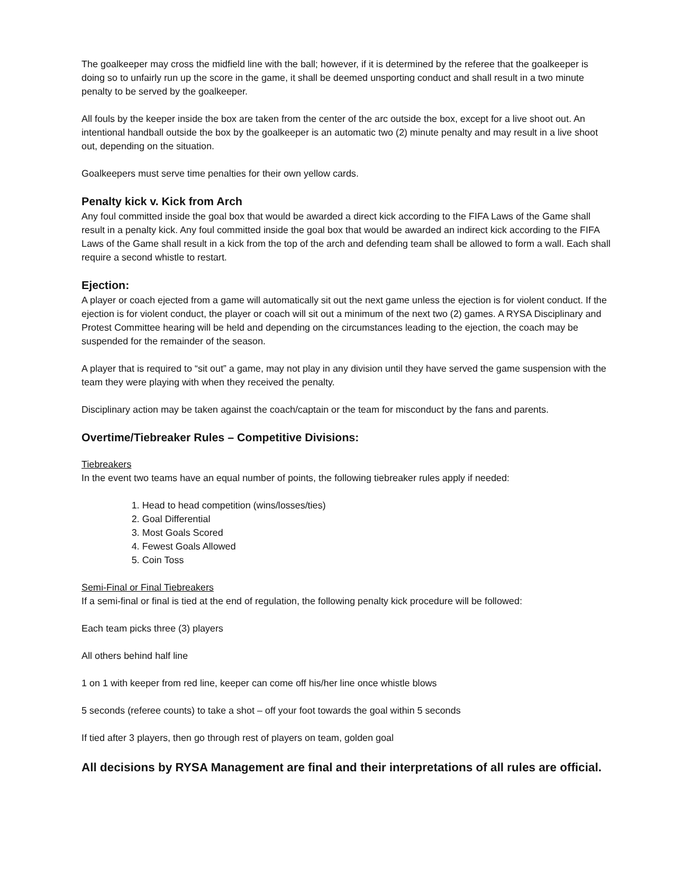The goalkeeper may cross the midfield line with the ball; however, if it is determined by the referee that the goalkeeper is doing so to unfairly run up the score in the game, it shall be deemed unsporting conduct and shall result in a two minute penalty to be served by the goalkeeper.
All fouls by the keeper inside the box are taken from the center of the arc outside the box, except for a live shoot out. An intentional handball outside the box by the goalkeeper is an automatic two (2) minute penalty and may result in a live shoot out, depending on the situation.
Goalkeepers must serve time penalties for their own yellow cards.
Penalty kick v. Kick from Arch
Any foul committed inside the goal box that would be awarded a direct kick according to the FIFA Laws of the Game shall result in a penalty kick. Any foul committed inside the goal box that would be awarded an indirect kick according to the FIFA Laws of the Game shall result in a kick from the top of the arch and defending team shall be allowed to form a wall. Each shall require a second whistle to restart.
Ejection:
A player or coach ejected from a game will automatically sit out the next game unless the ejection is for violent conduct. If the ejection is for violent conduct, the player or coach will sit out a minimum of the next two (2) games. A RYSA Disciplinary and Protest Committee hearing will be held and depending on the circumstances leading to the ejection, the coach may be suspended for the remainder of the season.
A player that is required to “sit out” a game, may not play in any division until they have served the game suspension with the team they were playing with when they received the penalty.
Disciplinary action may be taken against the coach/captain or the team for misconduct by the fans and parents.
Overtime/Tiebreaker Rules – Competitive Divisions:
Tiebreakers
In the event two teams have an equal number of points, the following tiebreaker rules apply if needed:
1. Head to head competition (wins/losses/ties)
2. Goal Differential
3. Most Goals Scored
4. Fewest Goals Allowed
5. Coin Toss
Semi-Final or Final Tiebreakers
If a semi-final or final is tied at the end of regulation, the following penalty kick procedure will be followed:
Each team picks three (3) players
All others behind half line
1 on 1 with keeper from red line, keeper can come off his/her line once whistle blows
5 seconds (referee counts) to take a shot – off your foot towards the goal within 5 seconds
If tied after 3 players, then go through rest of players on team, golden goal
All decisions by RYSA Management are final and their interpretations of all rules are official.